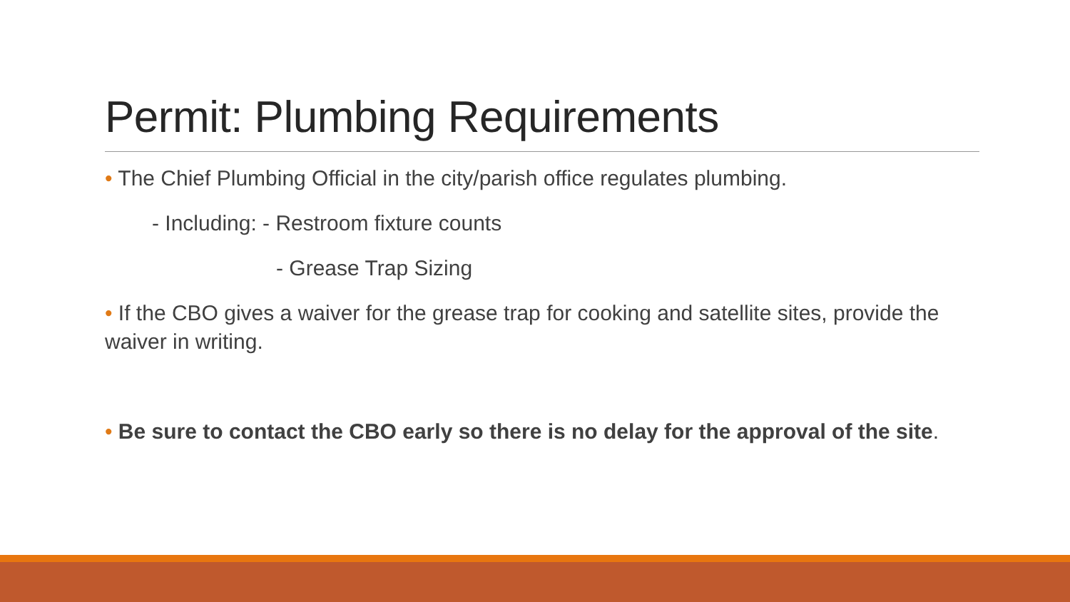Permit: Plumbing Requirements
• The Chief Plumbing Official in the city/parish office regulates plumbing.
- Including: - Restroom fixture counts
- Grease Trap Sizing
• If the CBO gives a waiver for the grease trap for cooking and satellite sites, provide the waiver in writing.
• Be sure to contact the CBO early so there is no delay for the approval of the site.